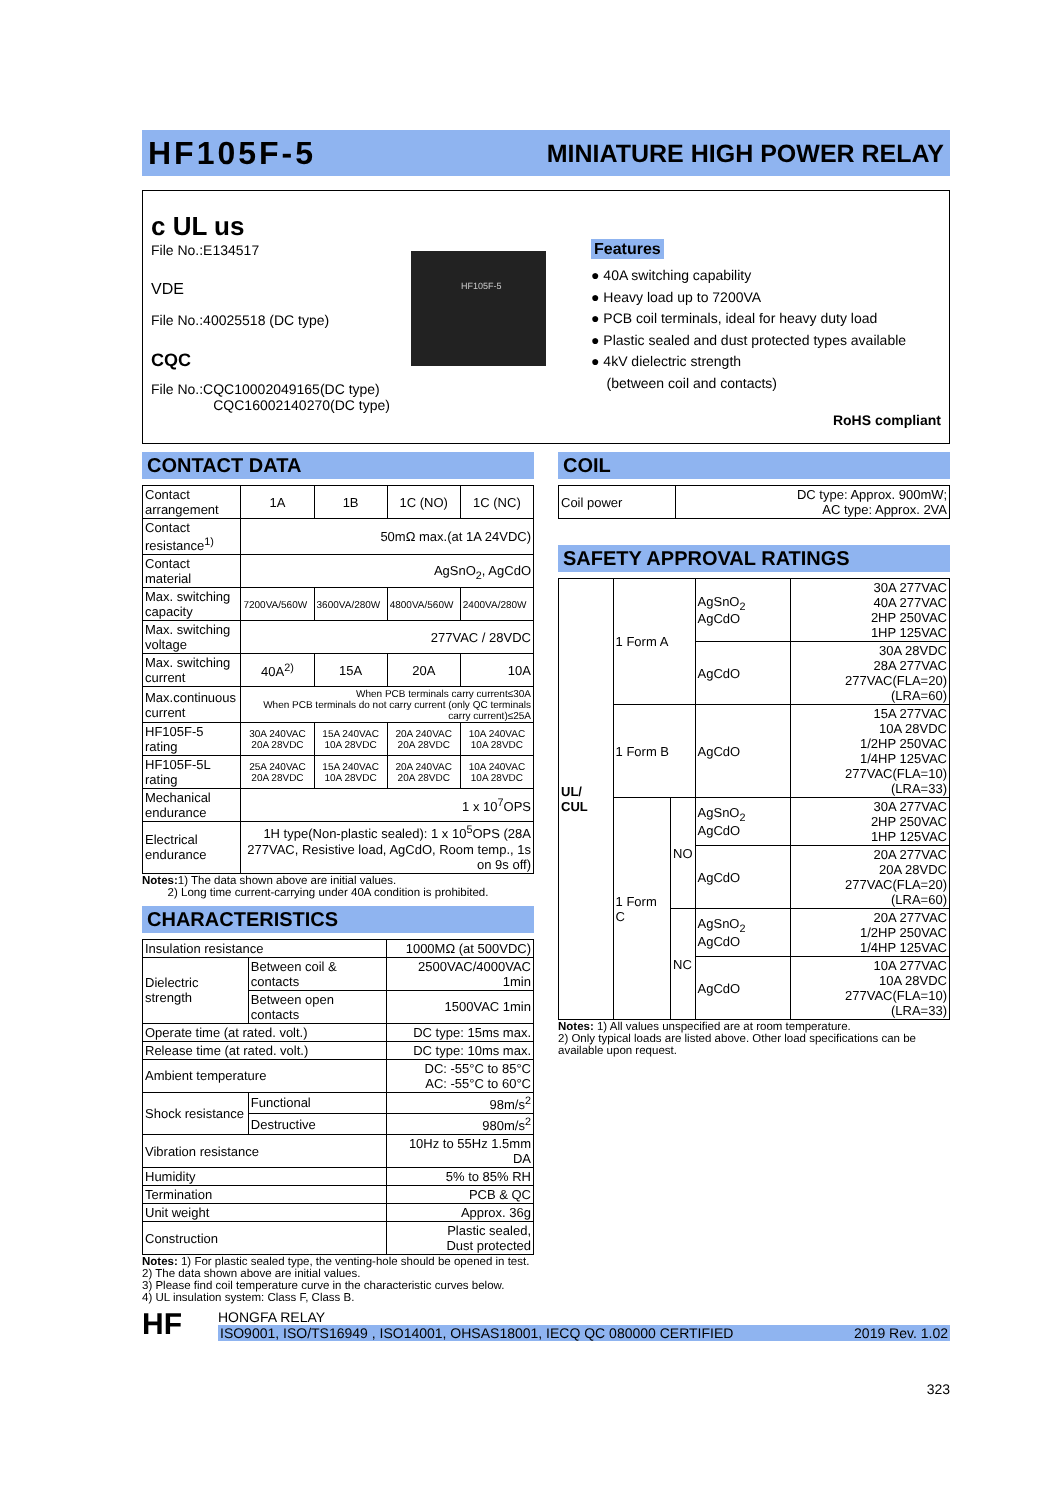HF105F-5
MINIATURE HIGH POWER RELAY
c UL us
File No.:E134517
VDE
File No.:40025518 (DC type)
CQC
File No.:CQC10002049165(DC type)
CQC16002140270(DC type)
HF105F-5
Features
● 40A switching capability
● Heavy load up to 7200VA
● PCB coil terminals, ideal for heavy duty load
● Plastic sealed and dust protected types available
● 4kV dielectric strength
(between coil and contacts)
RoHS compliant
CONTACT DATA
| Contact arrangement | 1A | 1B | 1C (NO) | 1C (NC) |
| Contact resistance<sup>1)</sup> | 50mΩ max.(at 1A 24VDC) | | | |
| Contact material | AgSnO<sub>2</sub>, AgCdO | | | |
| Max. switching capacity | 7200VA/560W | 3600VA/280W | 4800VA/560W | 2400VA/280W |
| Max. switching voltage | 277VAC / 28VDC | | | |
| Max. switching current | 40A<sup>2)</sup> | 15A | 20A | 10A |
| Max.continuous current | When PCB terminals carry current≤30A When PCB terminals do not carry current (only QC terminals carry current)≤25A | | | |
| HF105F-5 rating | 30A 240VAC 20A 28VDC | 15A 240VAC 10A 28VDC | 20A 240VAC 20A 28VDC | 10A 240VAC 10A 28VDC |
| HF105F-5L rating | 25A 240VAC 20A 28VDC | 15A 240VAC 10A 28VDC | 20A 240VAC 20A 28VDC | 10A 240VAC 10A 28VDC |
| Mechanical endurance | 1 x 10<sup>7</sup>OPS | | | |
| Electrical endurance | 1H type(Non-plastic sealed): 1 x 10<sup>5</sup>OPS (28A 277VAC, Resistive load, AgCdO, Room temp., 1s on 9s off) | | | |
Notes: 1) The data shown above are initial values.
2) Long time current-carrying under 40A condition is prohibited.
CHARACTERISTICS
| Insulation resistance | | 1000MΩ (at 500VDC) |
| Dielectric strength | Between coil & contacts | 2500VAC/4000VAC 1min |
| | Between open contacts | 1500VAC 1min |
| Operate time (at rated. volt.) | | DC type: 15ms max. |
| Release time (at rated. volt.) | | DC type: 10ms max. |
| Ambient temperature | | DC: -55°C to 85°C AC: -55°C to 60°C |
| Shock resistance | Functional | 98m/s<sup>2</sup> |
| | Destructive | 980m/s<sup>2</sup> |
| Vibration resistance | | 10Hz to 55Hz 1.5mm DA |
| Humidity | | 5% to 85% RH |
| Termination | | PCB & QC |
| Unit weight | | Approx. 36g |
| Construction | | Plastic sealed, Dust protected |
Notes: 1) For plastic sealed type, the venting-hole should be opened in test.
2) The data shown above are initial values.
3) Please find coil temperature curve in the characteristic curves below.
4) UL insulation system: Class F, Class B.
COIL
| Coil power | DC type: Approx. 900mW; AC type: Approx. 2VA |
SAFETY APPROVAL RATINGS
| UL/ CUL | 1 Form A | | AgSnO<sub>2</sub> AgCdO | 30A 277VAC 40A 277VAC 2HP 250VAC 1HP 125VAC |
| | | | AgCdO | 30A 28VDC 28A 277VAC 277VAC(FLA=20)(LRA=60) |
| | 1 Form B | | AgCdO | 15A 277VAC 10A 28VDC 1/2HP 250VAC 1/4HP 125VAC 277VAC(FLA=10)(LRA=33) |
| | 1 Form C | NO | AgSnO<sub>2</sub> AgCdO | 30A 277VAC 2HP 250VAC 1HP 125VAC |
| | | | AgCdO | 20A 277VAC 20A 28VDC 277VAC(FLA=20)(LRA=60) |
| | | NC | AgSnO<sub>2</sub> AgCdO | 20A 277VAC 1/2HP 250VAC 1/4HP 125VAC |
| | | | AgCdO | 10A 277VAC 10A 28VDC 277VAC(FLA=10)(LRA=33) |
Notes: 1) All values unspecified are at room temperature.
2) Only typical loads are listed above. Other load specifications can be available upon request.
HF
HONGFA RELAY
ISO9001, ISO/TS16949 , ISO14001, OHSAS18001, IECQ QC 080000 CERTIFIED 2019 Rev. 1.02
323